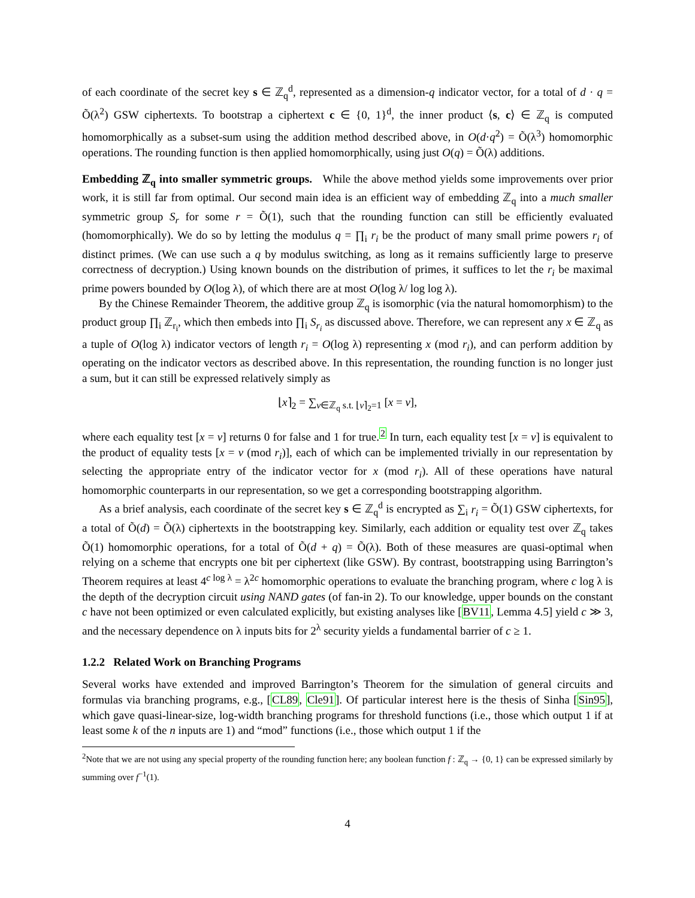of each coordinate of the secret key s ∈ ℤ<sub>q</sub><sup>d</sup>, represented as a dimension-q indicator vector, for a total of d · q = Õ(λ<sup>2</sup>) GSW ciphertexts. To bootstrap a ciphertext c ∈ {0, 1}<sup>d</sup>, the inner product ⟨s, c⟩ ∈ ℤ<sub>q</sub> is computed homomorphically as a subset-sum using the addition method described above, in O(d·q<sup>2</sup>) = Õ(λ<sup>3</sup>) homomorphic operations. The rounding function is then applied homomorphically, using just O(q) = Õ(λ) additions.
Embedding ℤ<sub>q</sub> into smaller symmetric groups. While the above method yields some improvements over prior work, it is still far from optimal. Our second main idea is an efficient way of embedding ℤ<sub>q</sub> into a much smaller symmetric group S<sub>r</sub> for some r = Õ(1), such that the rounding function can still be efficiently evaluated (homomorphically). We do so by letting the modulus q = ∏<sub>i</sub> r<sub>i</sub> be the product of many small prime powers r<sub>i</sub> of distinct primes. (We can use such a q by modulus switching, as long as it remains sufficiently large to preserve correctness of decryption.) Using known bounds on the distribution of primes, it suffices to let the r<sub>i</sub> be maximal prime powers bounded by O(log λ), of which there are at most O(log λ/ log log λ).
By the Chinese Remainder Theorem, the additive group ℤ<sub>q</sub> is isomorphic (via the natural homomorphism) to the product group ∏<sub>i</sub> ℤ<sub>r<sub>i</sub></sub>, which then embeds into ∏<sub>i</sub> S<sub>r<sub>i</sub></sub> as discussed above. Therefore, we can represent any x ∈ ℤ<sub>q</sub> as a tuple of O(log λ) indicator vectors of length r<sub>i</sub> = O(log λ) representing x (mod r<sub>i</sub>), and can perform addition by operating on the indicator vectors as described above. In this representation, the rounding function is no longer just a sum, but it can still be expressed relatively simply as
⌊x⌉<sub>2</sub> = ∑<sub>v∈ℤ<sub>q</sub> s.t. ⌊v⌉<sub>2</sub>=1</sub> [x = v],
where each equality test [x = v] returns 0 for false and 1 for true.<sup>2</sup> In turn, each equality test [x = v] is equivalent to the product of equality tests [x = v (mod r<sub>i</sub>)], each of which can be implemented trivially in our representation by selecting the appropriate entry of the indicator vector for x (mod r<sub>i</sub>). All of these operations have natural homomorphic counterparts in our representation, so we get a corresponding bootstrapping algorithm.
As a brief analysis, each coordinate of the secret key s ∈ ℤ<sub>q</sub><sup>d</sup> is encrypted as ∑<sub>i</sub> r<sub>i</sub> = Õ(1) GSW ciphertexts, for a total of Õ(d) = Õ(λ) ciphertexts in the bootstrapping key. Similarly, each addition or equality test over ℤ<sub>q</sub> takes Õ(1) homomorphic operations, for a total of Õ(d + q) = Õ(λ). Both of these measures are quasi-optimal when relying on a scheme that encrypts one bit per ciphertext (like GSW). By contrast, bootstrapping using Barrington’s Theorem requires at least 4<sup>c log λ</sup> = λ<sup>2c</sup> homomorphic operations to evaluate the branching program, where c log λ is the depth of the decryption circuit using NAND gates (of fan-in 2). To our knowledge, upper bounds on the constant c have not been optimized or even calculated explicitly, but existing analyses like [BV11, Lemma 4.5] yield c ≫ 3, and the necessary dependence on λ inputs bits for 2<sup>λ</sup> security yields a fundamental barrier of c ≥ 1.
1.2.2 Related Work on Branching Programs
Several works have extended and improved Barrington’s Theorem for the simulation of general circuits and formulas via branching programs, e.g., [CL89, Cle91]. Of particular interest here is the thesis of Sinha [Sin95], which gave quasi-linear-size, log-width branching programs for threshold functions (i.e., those which output 1 if at least some k of the n inputs are 1) and “mod” functions (i.e., those which output 1 if the
<sup>2</sup> Note that we are not using any special property of the rounding function here; any boolean function f : ℤ<sub>q</sub> → {0, 1} can be expressed similarly by summing over f<sup>−1</sup>(1).
4